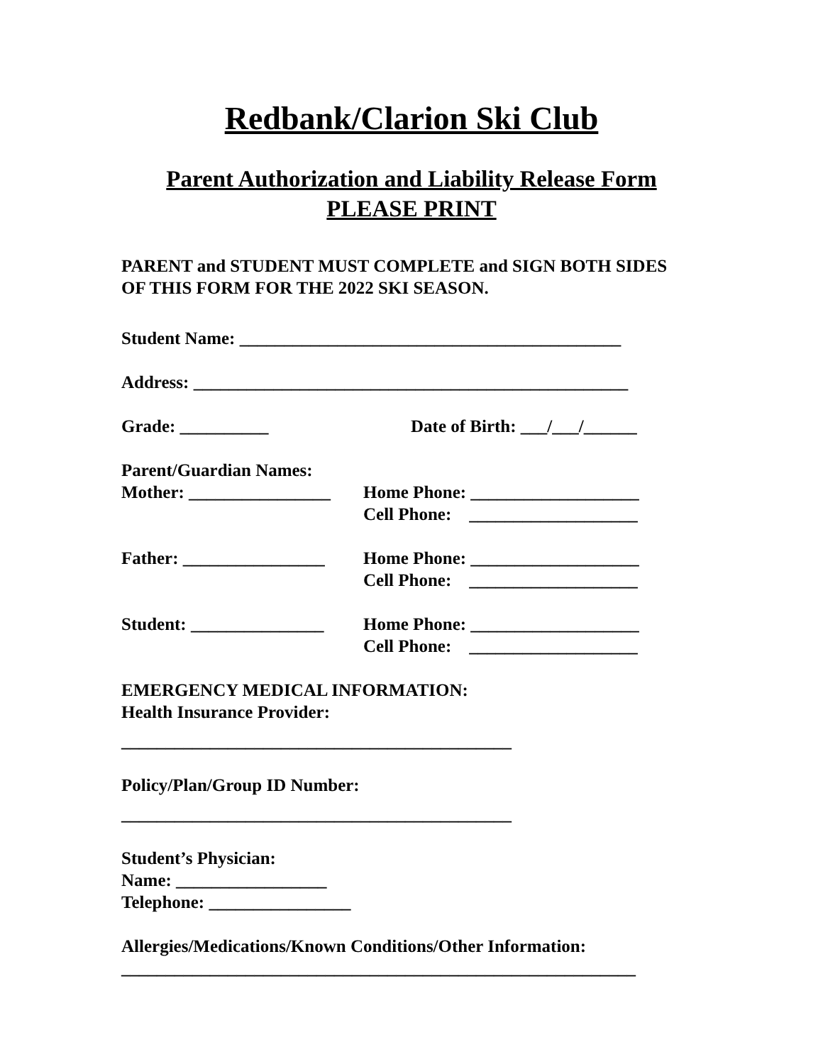Redbank/Clarion Ski Club
Parent Authorization and Liability Release Form
PLEASE PRINT
PARENT and STUDENT MUST COMPLETE and SIGN BOTH SIDES
OF THIS FORM FOR THE 2022 SKI SEASON.
Student Name: ___________________________________________
Address: _________________________________________________
Grade: __________ Date of Birth: ___/___/______
Parent/Guardian Names:
Mother: ________________ Home Phone: ___________________
Cell Phone: ___________________
Father: ________________ Home Phone: ___________________
Cell Phone: ___________________
Student: _______________ Home Phone: ___________________
Cell Phone: ___________________
EMERGENCY MEDICAL INFORMATION:
Health Insurance Provider:
____________________________________________
Policy/Plan/Group ID Number:
____________________________________________
Student’s Physician:
Name: _________________
Telephone: ________________
Allergies/Medications/Known Conditions/Other Information:
__________________________________________________________